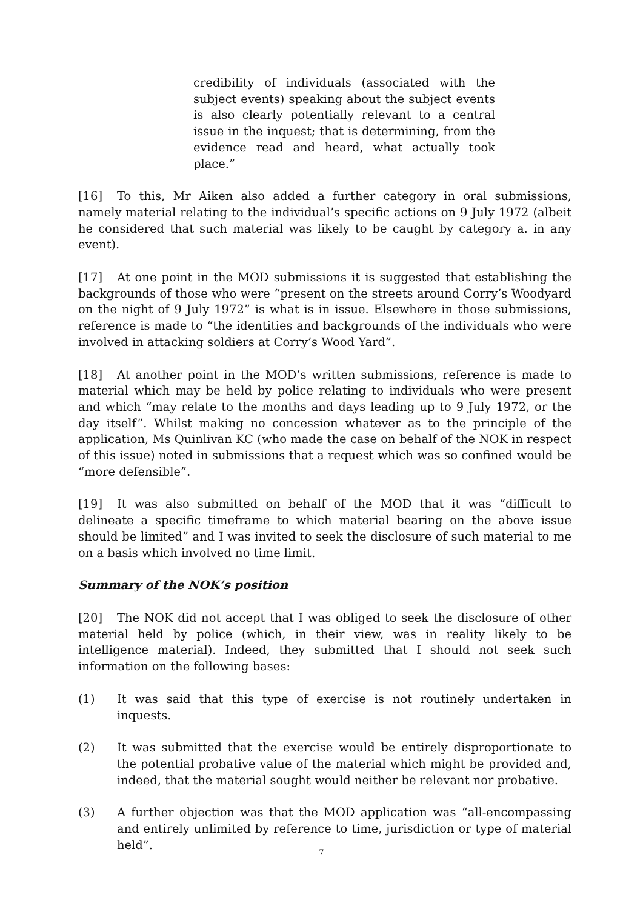credibility of individuals (associated with the subject events) speaking about the subject events is also clearly potentially relevant to a central issue in the inquest; that is determining, from the evidence read and heard, what actually took place.”
[16] To this, Mr Aiken also added a further category in oral submissions, namely material relating to the individual’s specific actions on 9 July 1972 (albeit he considered that such material was likely to be caught by category a. in any event).
[17] At one point in the MOD submissions it is suggested that establishing the backgrounds of those who were “present on the streets around Corry’s Woodyard on the night of 9 July 1972” is what is in issue. Elsewhere in those submissions, reference is made to “the identities and backgrounds of the individuals who were involved in attacking soldiers at Corry’s Wood Yard”.
[18] At another point in the MOD’s written submissions, reference is made to material which may be held by police relating to individuals who were present and which “may relate to the months and days leading up to 9 July 1972, or the day itself”. Whilst making no concession whatever as to the principle of the application, Ms Quinlivan KC (who made the case on behalf of the NOK in respect of this issue) noted in submissions that a request which was so confined would be “more defensible”.
[19] It was also submitted on behalf of the MOD that it was “difficult to delineate a specific timeframe to which material bearing on the above issue should be limited” and I was invited to seek the disclosure of such material to me on a basis which involved no time limit.
Summary of the NOK’s position
[20] The NOK did not accept that I was obliged to seek the disclosure of other material held by police (which, in their view, was in reality likely to be intelligence material). Indeed, they submitted that I should not seek such information on the following bases:
(1) It was said that this type of exercise is not routinely undertaken in inquests.
(2) It was submitted that the exercise would be entirely disproportionate to the potential probative value of the material which might be provided and, indeed, that the material sought would neither be relevant nor probative.
(3) A further objection was that the MOD application was “all-encompassing and entirely unlimited by reference to time, jurisdiction or type of material held”.
7